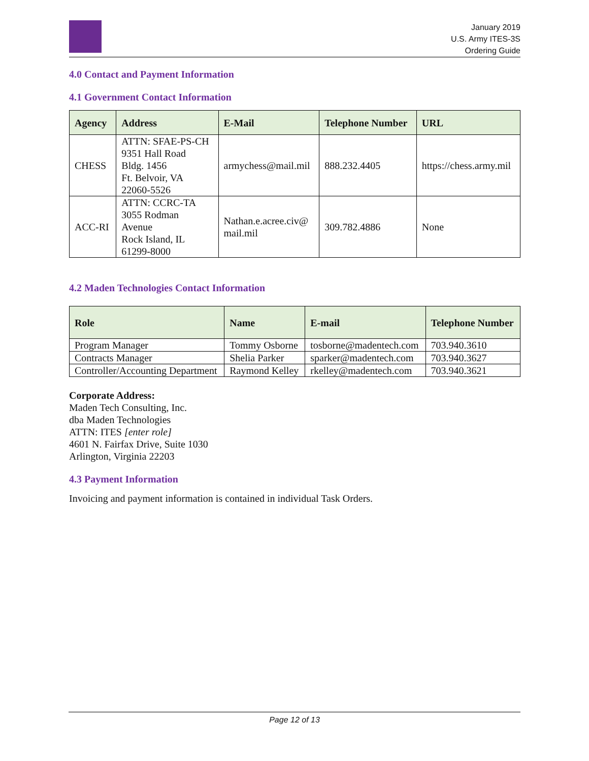January 2019
U.S. Army ITES-3S
Ordering Guide
4.0 Contact and Payment Information
4.1 Government Contact Information
| Agency | Address | E-Mail | Telephone Number | URL |
| --- | --- | --- | --- | --- |
| CHESS | ATTN: SFAE-PS-CH 9351 Hall Road Bldg. 1456 Ft. Belvoir, VA 22060-5526 | armychess@mail.mil | 888.232.4405 | https://chess.army.mil |
| ACC-RI | ATTN: CCRC-TA 3055 Rodman Avenue Rock Island, IL 61299-8000 | Nathan.e.acree.civ@ mail.mil | 309.782.4886 | None |
4.2 Maden Technologies Contact Information
| Role | Name | E-mail | Telephone Number |
| --- | --- | --- | --- |
| Program Manager | Tommy Osborne | tosborne@madentech.com | 703.940.3610 |
| Contracts Manager | Shelia Parker | sparker@madentech.com | 703.940.3627 |
| Controller/Accounting Department | Raymond Kelley | rkelley@madentech.com | 703.940.3621 |
Corporate Address:
Maden Tech Consulting, Inc.
dba Maden Technologies
ATTN: ITES [enter role]
4601 N. Fairfax Drive, Suite 1030
Arlington, Virginia 22203
4.3 Payment Information
Invoicing and payment information is contained in individual Task Orders.
Page 12 of 13